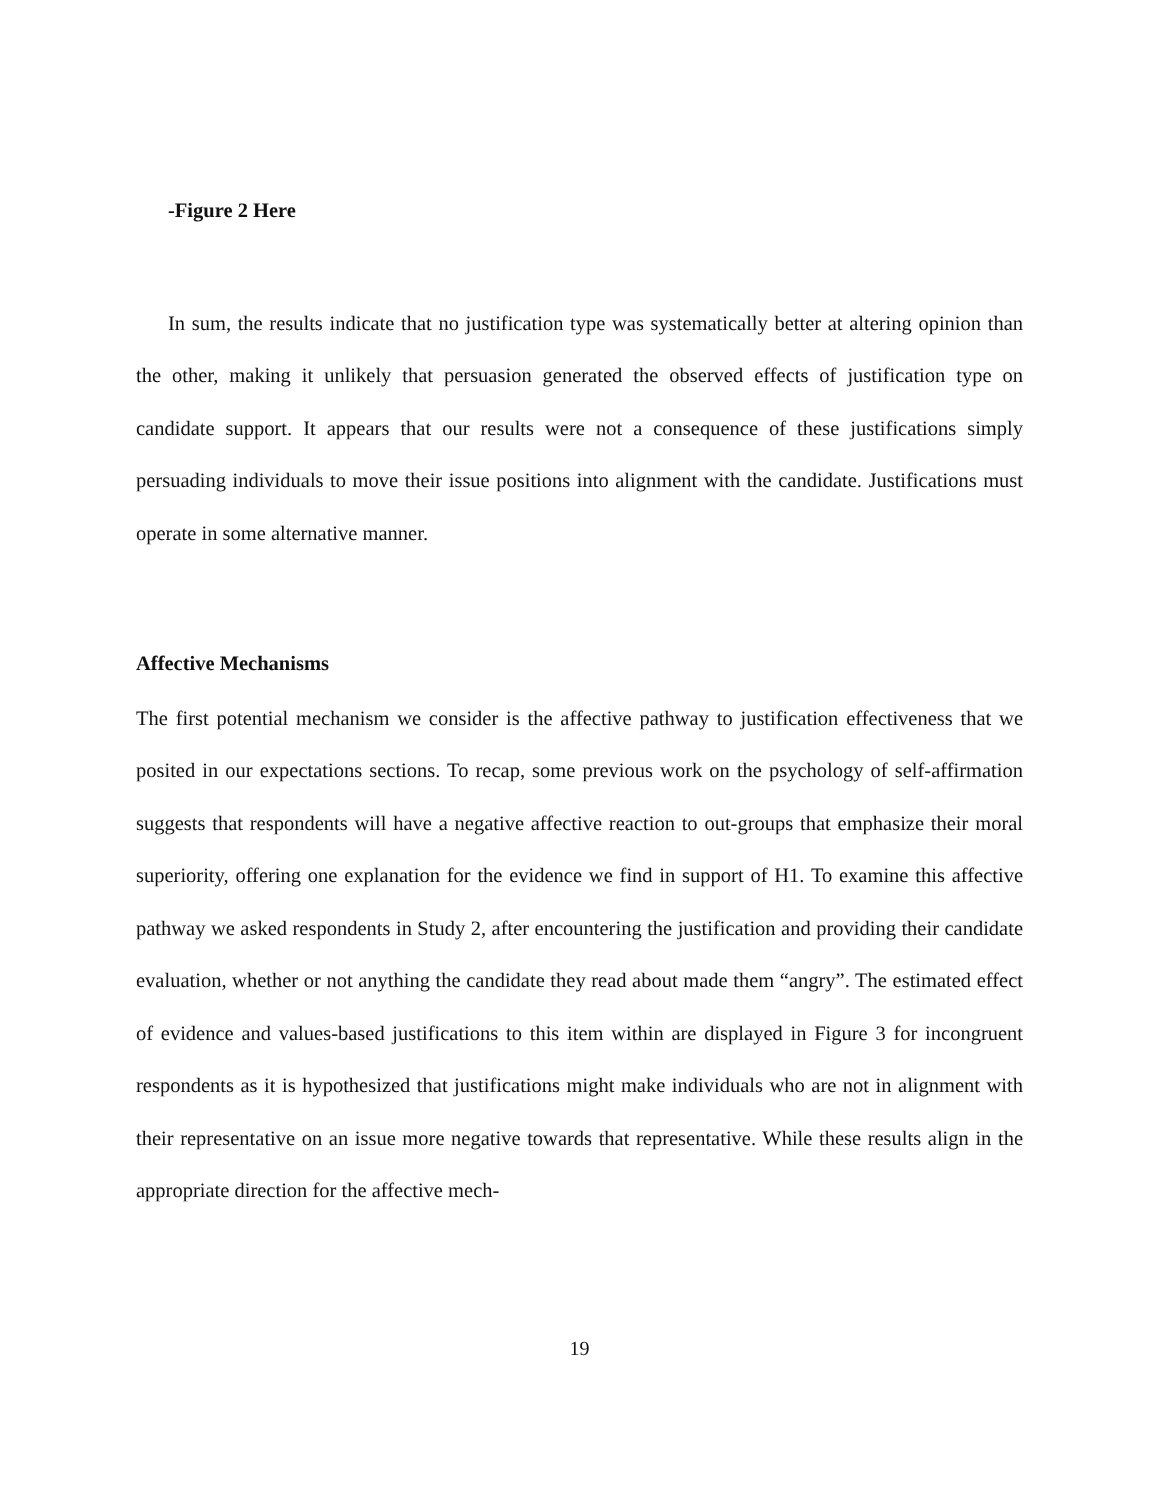-Figure 2 Here
In sum, the results indicate that no justification type was systematically better at altering opinion than the other, making it unlikely that persuasion generated the observed effects of justification type on candidate support. It appears that our results were not a consequence of these justifications simply persuading individuals to move their issue positions into alignment with the candidate. Justifications must operate in some alternative manner.
Affective Mechanisms
The first potential mechanism we consider is the affective pathway to justification effectiveness that we posited in our expectations sections. To recap, some previous work on the psychology of self-affirmation suggests that respondents will have a negative affective reaction to out-groups that emphasize their moral superiority, offering one explanation for the evidence we find in support of H1. To examine this affective pathway we asked respondents in Study 2, after encountering the justification and providing their candidate evaluation, whether or not anything the candidate they read about made them “angry”. The estimated effect of evidence and values-based justifications to this item within are displayed in Figure 3 for incongruent respondents as it is hypothesized that justifications might make individuals who are not in alignment with their representative on an issue more negative towards that representative. While these results align in the appropriate direction for the affective mech-
19